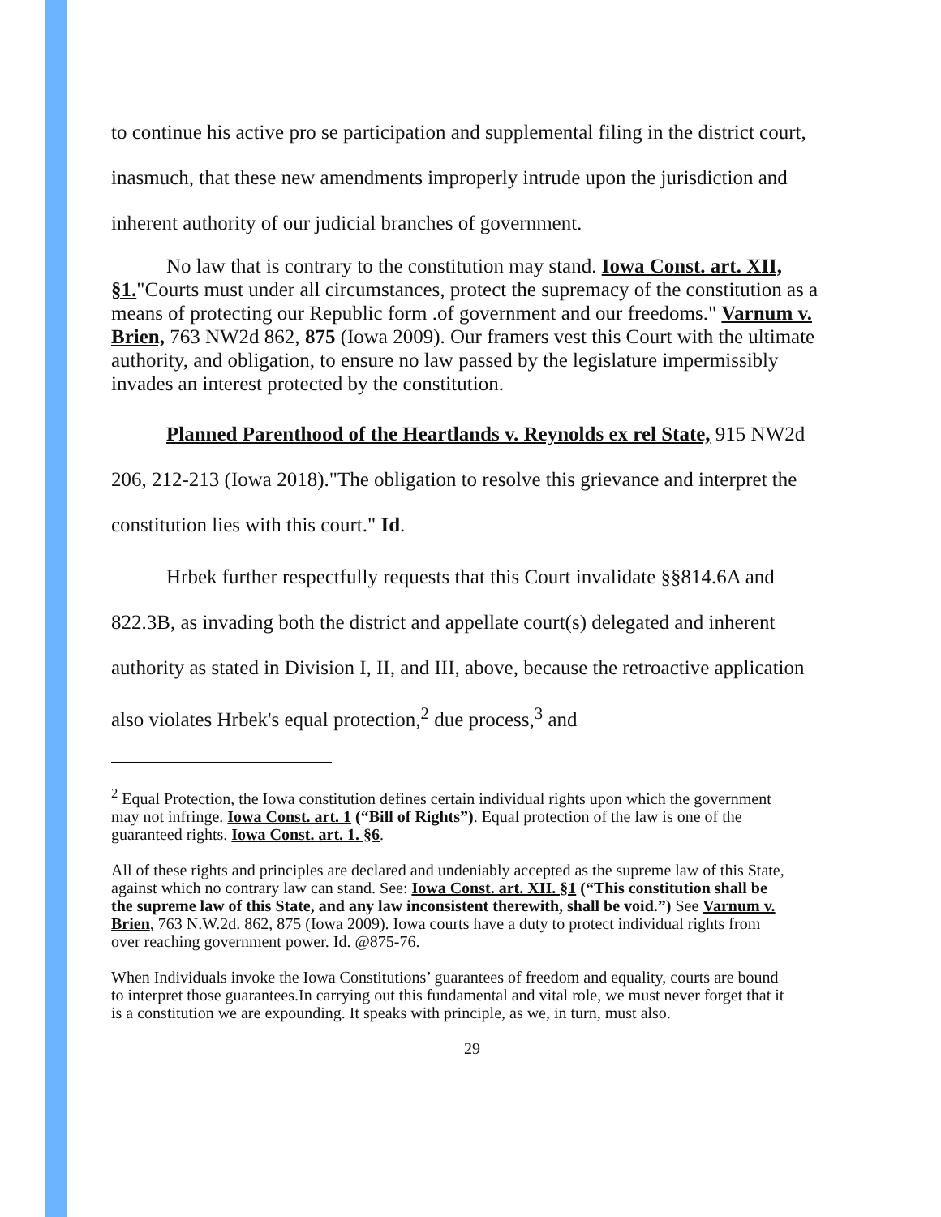to continue his active pro se participation and supplemental filing in the district court, inasmuch, that these new amendments improperly intrude upon the jurisdiction and inherent authority of our judicial branches of government.
No law that is contrary to the constitution may stand. Iowa Const. art. XII, §1."Courts must under all circumstances, protect the supremacy of the constitution as a means of protecting our Republic form .of government and our freedoms." Varnum v. Brien, 763 NW2d 862, 875 (Iowa 2009). Our framers vest this Court with the ultimate authority, and obligation, to ensure no law passed by the legislature impermissibly invades an interest protected by the constitution.
Planned Parenthood of the Heartlands v. Reynolds ex rel State, 915 NW2d 206, 212-213 (Iowa 2018)."The obligation to resolve this grievance and interpret the constitution lies with this court." Id.
Hrbek further respectfully requests that this Court invalidate §§814.6A and 822.3B, as invading both the district and appellate court(s) delegated and inherent authority as stated in Division I, II, and III, above, because the retroactive application also violates Hrbek's equal protection,<sup>2</sup> due process,<sup>3</sup> and
<sup>2</sup> Equal Protection, the Iowa constitution defines certain individual rights upon which the government may not infringe. Iowa Const. art. 1 (“Bill of Rights”). Equal protection of the law is one of the guaranteed rights. Iowa Const. art. 1. §6.
All of these rights and principles are declared and undeniably accepted as the supreme law of this State, against which no contrary law can stand. See: Iowa Const. art. XII. §1 (“This constitution shall be the supreme law of this State, and any law inconsistent therewith, shall be void.”) See Varnum v. Brien, 763 N.W.2d. 862, 875 (Iowa 2009). Iowa courts have a duty to protect individual rights from over reaching government power. Id. @875-76.
When Individuals invoke the Iowa Constitutions’ guarantees of freedom and equality, courts are bound to interpret those guarantees.In carrying out this fundamental and vital role, we must never forget that it is a constitution we are expounding. It speaks with principle, as we, in turn, must also.
29